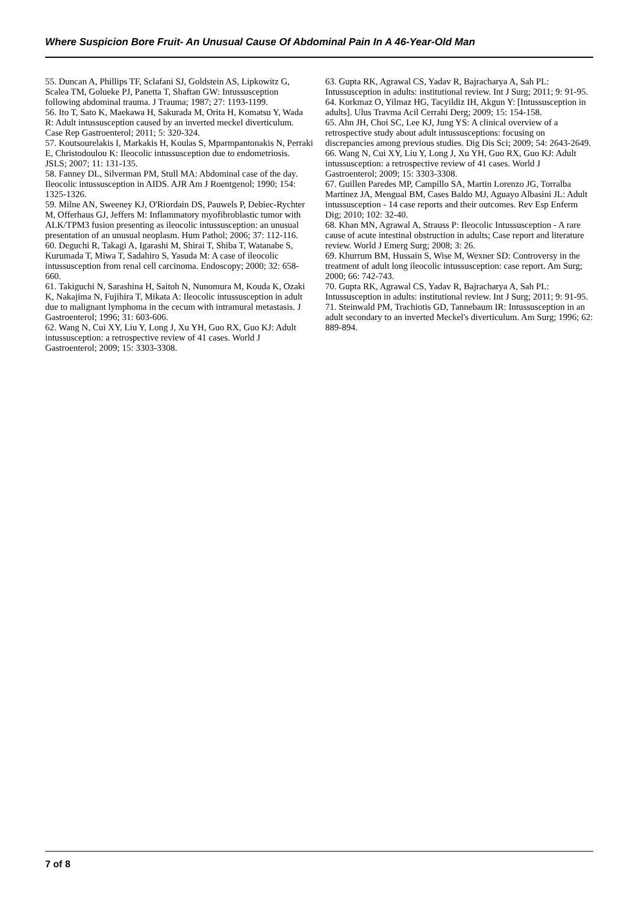Where Suspicion Bore Fruit- An Unusual Cause Of Abdominal Pain In A 46-Year-Old Man
55. Duncan A, Phillips TF, Sclafani SJ, Goldstein AS, Lipkowitz G, Scalea TM, Golueke PJ, Panetta T, Shaftan GW: Intussusception following abdominal trauma. J Trauma; 1987; 27: 1193-1199.
56. Ito T, Sato K, Maekawa H, Sakurada M, Orita H, Komatsu Y, Wada R: Adult intussusception caused by an inverted meckel diverticulum. Case Rep Gastroenterol; 2011; 5: 320-324.
57. Koutsourelakis I, Markakis H, Koulas S, Mparmpantonakis N, Perraki E, Christodoulou K: Ileocolic intussusception due to endometriosis. JSLS; 2007; 11: 131-135.
58. Fanney DL, Silverman PM, Stull MA: Abdominal case of the day. Ileocolic intussusception in AIDS. AJR Am J Roentgenol; 1990; 154: 1325-1326.
59. Milne AN, Sweeney KJ, O'Riordain DS, Pauwels P, Debiec-Rychter M, Offerhaus GJ, Jeffers M: Inflammatory myofibroblastic tumor with ALK/TPM3 fusion presenting as ileocolic intussusception: an unusual presentation of an unusual neoplasm. Hum Pathol; 2006; 37: 112-116.
60. Deguchi R, Takagi A, Igarashi M, Shirai T, Shiba T, Watanabe S, Kurumada T, Miwa T, Sadahiro S, Yasuda M: A case of ileocolic intussusception from renal cell carcinoma. Endoscopy; 2000; 32: 658-660.
61. Takiguchi N, Sarashina H, Saitoh N, Nunomura M, Kouda K, Ozaki K, Nakajima N, Fujihira T, Mikata A: Ileocolic intussusception in adult due to malignant lymphoma in the cecum with intramural metastasis. J Gastroenterol; 1996; 31: 603-606.
62. Wang N, Cui XY, Liu Y, Long J, Xu YH, Guo RX, Guo KJ: Adult intussusception: a retrospective review of 41 cases. World J Gastroenterol; 2009; 15: 3303-3308.
63. Gupta RK, Agrawal CS, Yadav R, Bajracharya A, Sah PL: Intussusception in adults: institutional review. Int J Surg; 2011; 9: 91-95.
64. Korkmaz O, Yilmaz HG, Tacyildiz IH, Akgun Y: [Intussusception in adults]. Ulus Travma Acil Cerrahi Derg; 2009; 15: 154-158.
65. Ahn JH, Choi SC, Lee KJ, Jung YS: A clinical overview of a retrospective study about adult intussusceptions: focusing on discrepancies among previous studies. Dig Dis Sci; 2009; 54: 2643-2649.
66. Wang N, Cui XY, Liu Y, Long J, Xu YH, Guo RX, Guo KJ: Adult intussusception: a retrospective review of 41 cases. World J Gastroenterol; 2009; 15: 3303-3308.
67. Guillen Paredes MP, Campillo SA, Martin Lorenzo JG, Torralba Martinez JA, Mengual BM, Cases Baldo MJ, Aguayo Albasini JL: Adult intussusception - 14 case reports and their outcomes. Rev Esp Enferm Dig; 2010; 102: 32-40.
68. Khan MN, Agrawal A, Strauss P: Ileocolic Intussusception - A rare cause of acute intestinal obstruction in adults; Case report and literature review. World J Emerg Surg; 2008; 3: 26.
69. Khurrum BM, Hussain S, Wise M, Wexner SD: Controversy in the treatment of adult long ileocolic intussusception: case report. Am Surg; 2000; 66: 742-743.
70. Gupta RK, Agrawal CS, Yadav R, Bajracharya A, Sah PL: Intussusception in adults: institutional review. Int J Surg; 2011; 9: 91-95.
71. Steinwald PM, Trachiotis GD, Tannebaum IR: Intussusception in an adult secondary to an inverted Meckel's diverticulum. Am Surg; 1996; 62: 889-894.
7 of 8